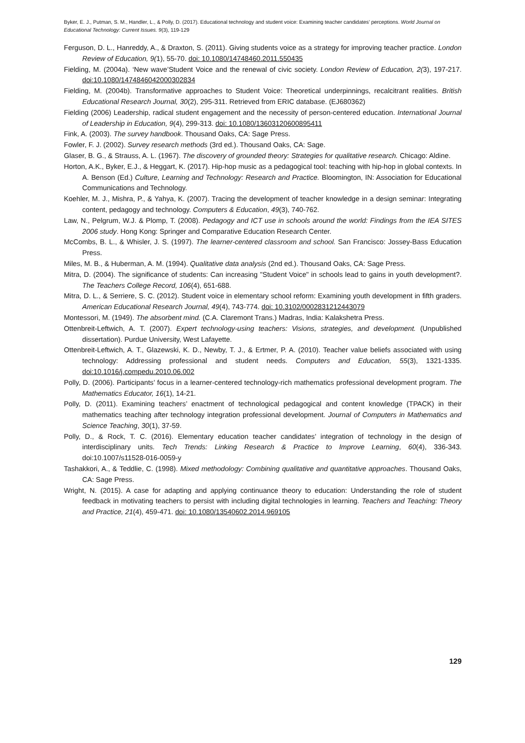Byker, E. J., Putman, S. M., Handler, L., & Polly, D. (2017). Educational technology and student voice: Examining teacher candidates’ perceptions. World Journal on Educational Technology: Current Issues. 9(3), 119-129
Ferguson, D. L., Hanreddy, A., & Draxton, S. (2011). Giving students voice as a strategy for improving teacher practice. London Review of Education, 9(1), 55-70. doi: 10.1080/14748460.2011.550435
Fielding, M. (2004a). ‘New wave’Student Voice and the renewal of civic society. London Review of Education, 2(3), 197-217. doi:10.1080/1474846042000302834
Fielding, M. (2004b). Transformative approaches to Student Voice: Theoretical underpinnings, recalcitrant realities. British Educational Research Journal, 30(2), 295-311. Retrieved from ERIC database. (EJ680362)
Fielding (2006) Leadership, radical student engagement and the necessity of person-centered education. International Journal of Leadership in Education, 9(4), 299-313. doi: 10.1080/13603120600895411
Fink, A. (2003). The survey handbook. Thousand Oaks, CA: Sage Press.
Fowler, F. J. (2002). Survey research methods (3rd ed.). Thousand Oaks, CA: Sage.
Glaser, B. G., & Strauss, A. L. (1967). The discovery of grounded theory: Strategies for qualitative research. Chicago: Aldine.
Horton, A.K., Byker, E.J., & Heggart, K. (2017). Hip-hop music as a pedagogical tool: teaching with hip-hop in global contexts. In A. Benson (Ed.) Culture, Learning and Technology: Research and Practice. Bloomington, IN: Association for Educational Communications and Technology.
Koehler, M. J., Mishra, P., & Yahya, K. (2007). Tracing the development of teacher knowledge in a design seminar: Integrating content, pedagogy and technology. Computers & Education, 49(3), 740-762.
Law, N., Pelgrum, W.J. & Plomp, T. (2008). Pedagogy and ICT use in schools around the world: Findings from the IEA SITES 2006 study. Hong Kong: Springer and Comparative Education Research Center.
McCombs, B. L., & Whisler, J. S. (1997). The learner-centered classroom and school. San Francisco: Jossey-Bass Education Press.
Miles, M. B., & Huberman, A. M. (1994). Qualitative data analysis (2nd ed.). Thousand Oaks, CA: Sage Press.
Mitra, D. (2004). The significance of students: Can increasing "Student Voice" in schools lead to gains in youth development?. The Teachers College Record, 106(4), 651-688.
Mitra, D. L., & Serriere, S. C. (2012). Student voice in elementary school reform: Examining youth development in fifth graders. American Educational Research Journal, 49(4), 743-774. doi: 10.3102/0002831212443079
Montessori, M. (1949). The absorbent mind. (C.A. Claremont Trans.) Madras, India: Kalakshetra Press.
Ottenbreit-Leftwich, A. T. (2007). Expert technology-using teachers: Visions, strategies, and development. (Unpublished dissertation). Purdue University, West Lafayette.
Ottenbreit-Leftwich, A. T., Glazewski, K. D., Newby, T. J., & Ertmer, P. A. (2010). Teacher value beliefs associated with using technology: Addressing professional and student needs. Computers and Education, 55(3), 1321-1335. doi:10.1016/j.compedu.2010.06.002
Polly, D. (2006). Participants’ focus in a learner-centered technology-rich mathematics professional development program. The Mathematics Educator, 16(1), 14-21.
Polly, D. (2011). Examining teachers’ enactment of technological pedagogical and content knowledge (TPACK) in their mathematics teaching after technology integration professional development. Journal of Computers in Mathematics and Science Teaching, 30(1), 37-59.
Polly, D., & Rock, T. C. (2016). Elementary education teacher candidates’ integration of technology in the design of interdisciplinary units. Tech Trends: Linking Research & Practice to Improve Learning, 60(4), 336-343. doi:10.1007/s11528-016-0059-y
Tashakkori, A., & Teddlie, C. (1998). Mixed methodology: Combining qualitative and quantitative approaches. Thousand Oaks, CA: Sage Press.
Wright, N. (2015). A case for adapting and applying continuance theory to education: Understanding the role of student feedback in motivating teachers to persist with including digital technologies in learning. Teachers and Teaching: Theory and Practice, 21(4), 459-471. doi: 10.1080/13540602.2014.969105
129